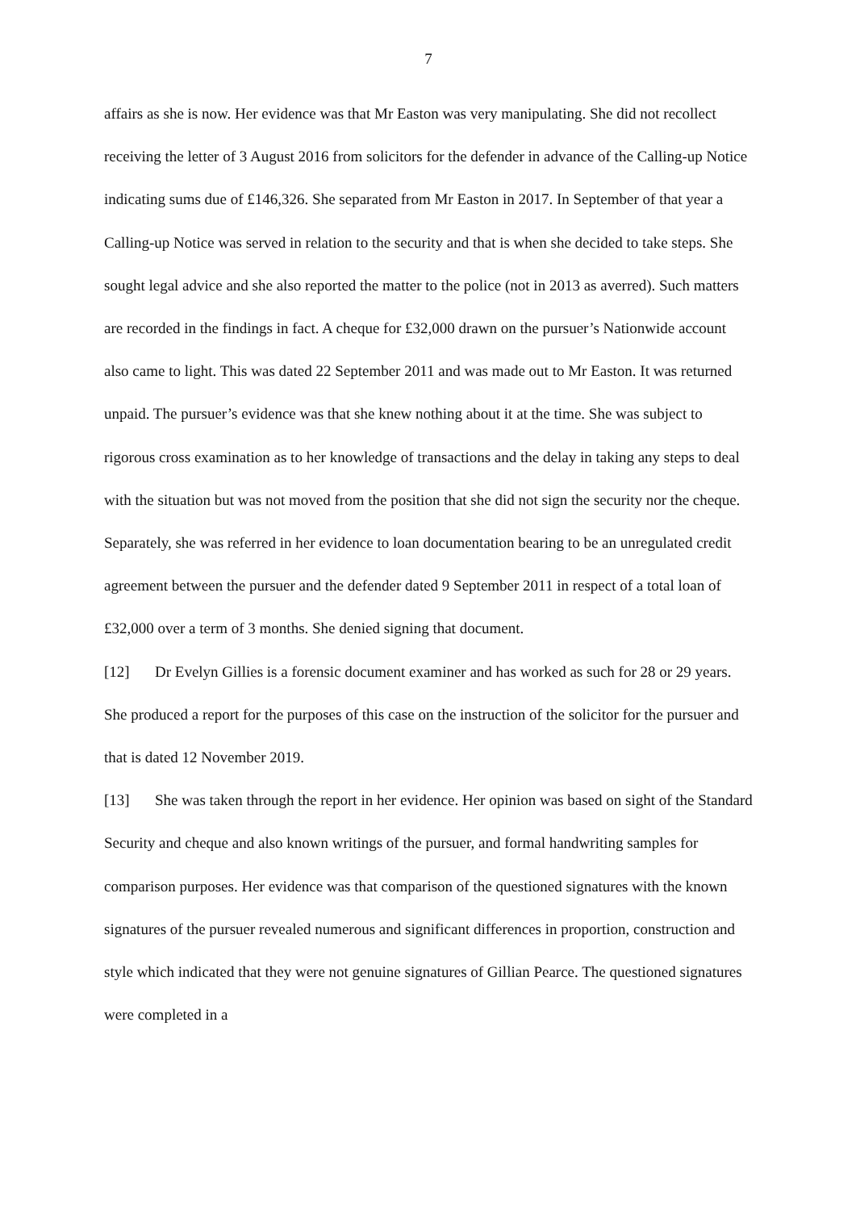7
affairs as she is now. Her evidence was that Mr Easton was very manipulating. She did not recollect receiving the letter of 3 August 2016 from solicitors for the defender in advance of the Calling-up Notice indicating sums due of £146,326. She separated from Mr Easton in 2017. In September of that year a Calling-up Notice was served in relation to the security and that is when she decided to take steps. She sought legal advice and she also reported the matter to the police (not in 2013 as averred). Such matters are recorded in the findings in fact. A cheque for £32,000 drawn on the pursuer’s Nationwide account also came to light. This was dated 22 September 2011 and was made out to Mr Easton. It was returned unpaid. The pursuer’s evidence was that she knew nothing about it at the time. She was subject to rigorous cross examination as to her knowledge of transactions and the delay in taking any steps to deal with the situation but was not moved from the position that she did not sign the security nor the cheque. Separately, she was referred in her evidence to loan documentation bearing to be an unregulated credit agreement between the pursuer and the defender dated 9 September 2011 in respect of a total loan of £32,000 over a term of 3 months. She denied signing that document.
[12] Dr Evelyn Gillies is a forensic document examiner and has worked as such for 28 or 29 years. She produced a report for the purposes of this case on the instruction of the solicitor for the pursuer and that is dated 12 November 2019.
[13] She was taken through the report in her evidence. Her opinion was based on sight of the Standard Security and cheque and also known writings of the pursuer, and formal handwriting samples for comparison purposes. Her evidence was that comparison of the questioned signatures with the known signatures of the pursuer revealed numerous and significant differences in proportion, construction and style which indicated that they were not genuine signatures of Gillian Pearce. The questioned signatures were completed in a